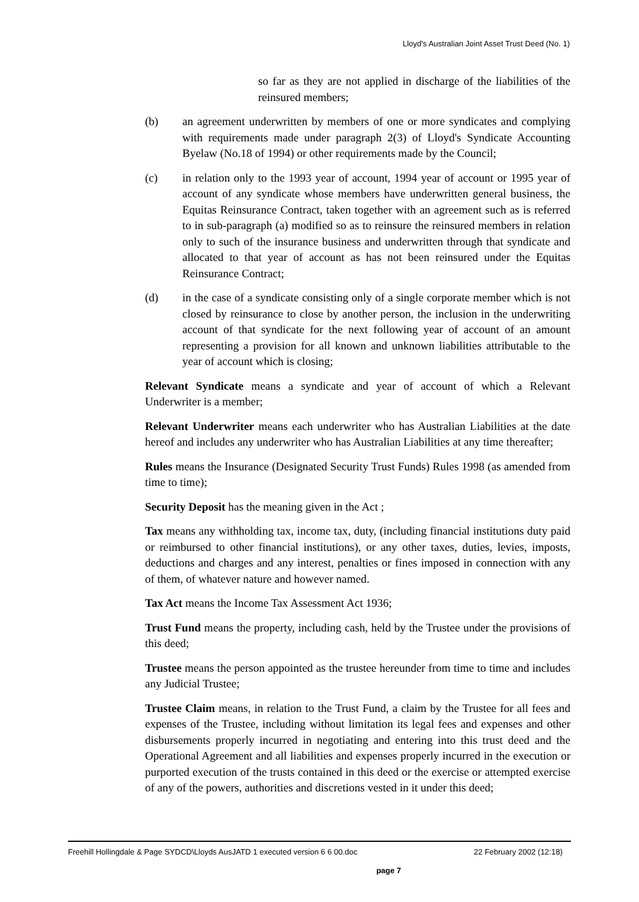Lloyd's Australian Joint Asset Trust Deed (No. 1)
so far as they are not applied in discharge of the liabilities of the reinsured members;
(b) an agreement underwritten by members of one or more syndicates and complying with requirements made under paragraph 2(3) of Lloyd's Syndicate Accounting Byelaw (No.18 of 1994) or other requirements made by the Council;
(c) in relation only to the 1993 year of account, 1994 year of account or 1995 year of account of any syndicate whose members have underwritten general business, the Equitas Reinsurance Contract, taken together with an agreement such as is referred to in sub-paragraph (a) modified so as to reinsure the reinsured members in relation only to such of the insurance business and underwritten through that syndicate and allocated to that year of account as has not been reinsured under the Equitas Reinsurance Contract;
(d) in the case of a syndicate consisting only of a single corporate member which is not closed by reinsurance to close by another person, the inclusion in the underwriting account of that syndicate for the next following year of account of an amount representing a provision for all known and unknown liabilities attributable to the year of account which is closing;
Relevant Syndicate means a syndicate and year of account of which a Relevant Underwriter is a member;
Relevant Underwriter means each underwriter who has Australian Liabilities at the date hereof and includes any underwriter who has Australian Liabilities at any time thereafter;
Rules means the Insurance (Designated Security Trust Funds) Rules 1998 (as amended from time to time);
Security Deposit has the meaning given in the Act ;
Tax means any withholding tax, income tax, duty, (including financial institutions duty paid or reimbursed to other financial institutions), or any other taxes, duties, levies, imposts, deductions and charges and any interest, penalties or fines imposed in connection with any of them, of whatever nature and however named.
Tax Act means the Income Tax Assessment Act 1936;
Trust Fund means the property, including cash, held by the Trustee under the provisions of this deed;
Trustee means the person appointed as the trustee hereunder from time to time and includes any Judicial Trustee;
Trustee Claim means, in relation to the Trust Fund, a claim by the Trustee for all fees and expenses of the Trustee, including without limitation its legal fees and expenses and other disbursements properly incurred in negotiating and entering into this trust deed and the Operational Agreement and all liabilities and expenses properly incurred in the execution or purported execution of the trusts contained in this deed or the exercise or attempted exercise of any of the powers, authorities and discretions vested in it under this deed;
Freehill Hollingdale & Page SYDCD\Lloyds AusJATD 1 executed version 6 6 00.doc 22 February 2002 (12:18)
page 7